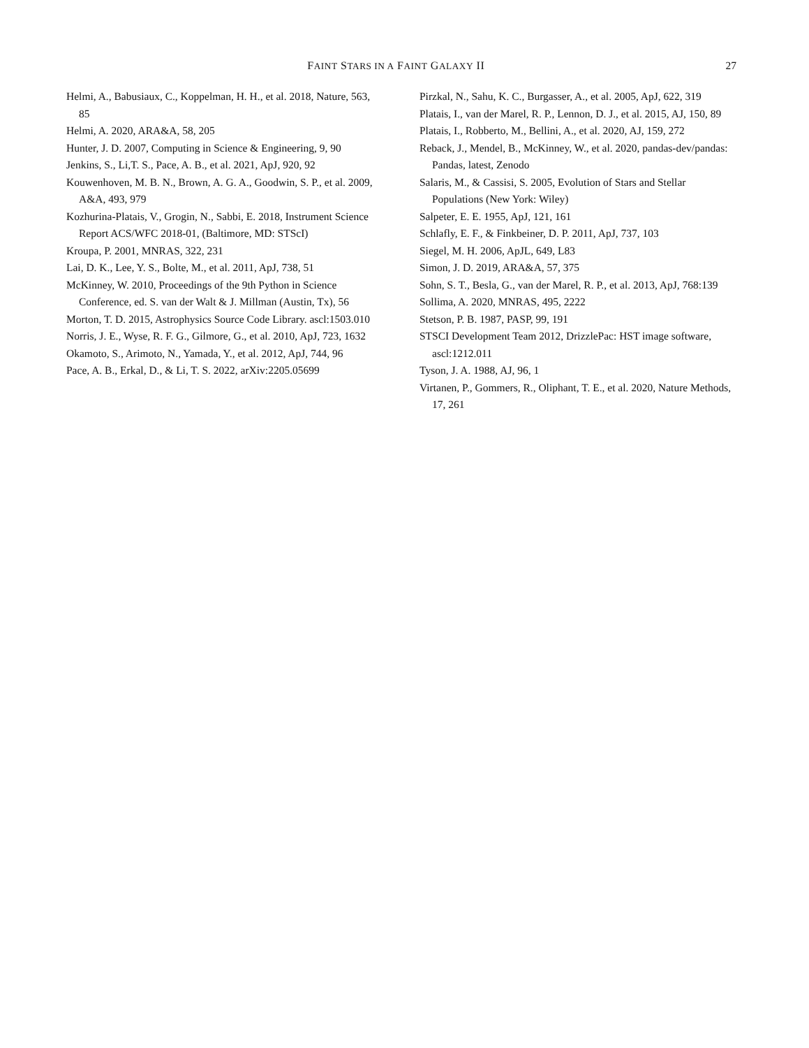FAINT STARS IN A FAINT GALAXY II
27
Helmi, A., Babusiaux, C., Koppelman, H. H., et al. 2018, Nature, 563, 85
Helmi, A. 2020, ARA&A, 58, 205
Hunter, J. D. 2007, Computing in Science & Engineering, 9, 90
Jenkins, S., Li,T. S., Pace, A. B., et al. 2021, ApJ, 920, 92
Kouwenhoven, M. B. N., Brown, A. G. A., Goodwin, S. P., et al. 2009, A&A, 493, 979
Kozhurina-Platais, V., Grogin, N., Sabbi, E. 2018, Instrument Science Report ACS/WFC 2018-01, (Baltimore, MD: STScI)
Kroupa, P. 2001, MNRAS, 322, 231
Lai, D. K., Lee, Y. S., Bolte, M., et al. 2011, ApJ, 738, 51
McKinney, W. 2010, Proceedings of the 9th Python in Science Conference, ed. S. van der Walt & J. Millman (Austin, Tx), 56
Morton, T. D. 2015, Astrophysics Source Code Library. ascl:1503.010
Norris, J. E., Wyse, R. F. G., Gilmore, G., et al. 2010, ApJ, 723, 1632
Okamoto, S., Arimoto, N., Yamada, Y., et al. 2012, ApJ, 744, 96
Pace, A. B., Erkal, D., & Li, T. S. 2022, arXiv:2205.05699
Pirzkal, N., Sahu, K. C., Burgasser, A., et al. 2005, ApJ, 622, 319
Platais, I., van der Marel, R. P., Lennon, D. J., et al. 2015, AJ, 150, 89
Platais, I., Robberto, M., Bellini, A., et al. 2020, AJ, 159, 272
Reback, J., Mendel, B., McKinney, W., et al. 2020, pandas-dev/pandas: Pandas, latest, Zenodo
Salaris, M., & Cassisi, S. 2005, Evolution of Stars and Stellar Populations (New York: Wiley)
Salpeter, E. E. 1955, ApJ, 121, 161
Schlafly, E. F., & Finkbeiner, D. P. 2011, ApJ, 737, 103
Siegel, M. H. 2006, ApJL, 649, L83
Simon, J. D. 2019, ARA&A, 57, 375
Sohn, S. T., Besla, G., van der Marel, R. P., et al. 2013, ApJ, 768:139
Sollima, A. 2020, MNRAS, 495, 2222
Stetson, P. B. 1987, PASP, 99, 191
STSCI Development Team 2012, DrizzlePac: HST image software, ascl:1212.011
Tyson, J. A. 1988, AJ, 96, 1
Virtanen, P., Gommers, R., Oliphant, T. E., et al. 2020, Nature Methods, 17, 261